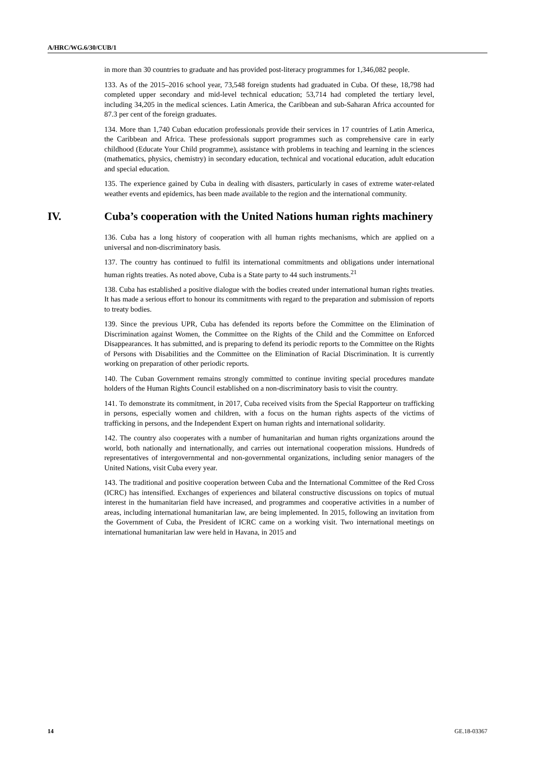A/HRC/WG.6/30/CUB/1
in more than 30 countries to graduate and has provided post-literacy programmes for 1,346,082 people.
133. As of the 2015–2016 school year, 73,548 foreign students had graduated in Cuba. Of these, 18,798 had completed upper secondary and mid-level technical education; 53,714 had completed the tertiary level, including 34,205 in the medical sciences. Latin America, the Caribbean and sub-Saharan Africa accounted for 87.3 per cent of the foreign graduates.
134. More than 1,740 Cuban education professionals provide their services in 17 countries of Latin America, the Caribbean and Africa. These professionals support programmes such as comprehensive care in early childhood (Educate Your Child programme), assistance with problems in teaching and learning in the sciences (mathematics, physics, chemistry) in secondary education, technical and vocational education, adult education and special education.
135. The experience gained by Cuba in dealing with disasters, particularly in cases of extreme water-related weather events and epidemics, has been made available to the region and the international community.
IV. Cuba’s cooperation with the United Nations human rights machinery
136. Cuba has a long history of cooperation with all human rights mechanisms, which are applied on a universal and non-discriminatory basis.
137. The country has continued to fulfil its international commitments and obligations under international human rights treaties. As noted above, Cuba is a State party to 44 such instruments.<sup>21</sup>
138. Cuba has established a positive dialogue with the bodies created under international human rights treaties. It has made a serious effort to honour its commitments with regard to the preparation and submission of reports to treaty bodies.
139. Since the previous UPR, Cuba has defended its reports before the Committee on the Elimination of Discrimination against Women, the Committee on the Rights of the Child and the Committee on Enforced Disappearances. It has submitted, and is preparing to defend its periodic reports to the Committee on the Rights of Persons with Disabilities and the Committee on the Elimination of Racial Discrimination. It is currently working on preparation of other periodic reports.
140. The Cuban Government remains strongly committed to continue inviting special procedures mandate holders of the Human Rights Council established on a non-discriminatory basis to visit the country.
141. To demonstrate its commitment, in 2017, Cuba received visits from the Special Rapporteur on trafficking in persons, especially women and children, with a focus on the human rights aspects of the victims of trafficking in persons, and the Independent Expert on human rights and international solidarity.
142. The country also cooperates with a number of humanitarian and human rights organizations around the world, both nationally and internationally, and carries out international cooperation missions. Hundreds of representatives of intergovernmental and non-governmental organizations, including senior managers of the United Nations, visit Cuba every year.
143. The traditional and positive cooperation between Cuba and the International Committee of the Red Cross (ICRC) has intensified. Exchanges of experiences and bilateral constructive discussions on topics of mutual interest in the humanitarian field have increased, and programmes and cooperative activities in a number of areas, including international humanitarian law, are being implemented. In 2015, following an invitation from the Government of Cuba, the President of ICRC came on a working visit. Two international meetings on international humanitarian law were held in Havana, in 2015 and
14 GE.18-03367